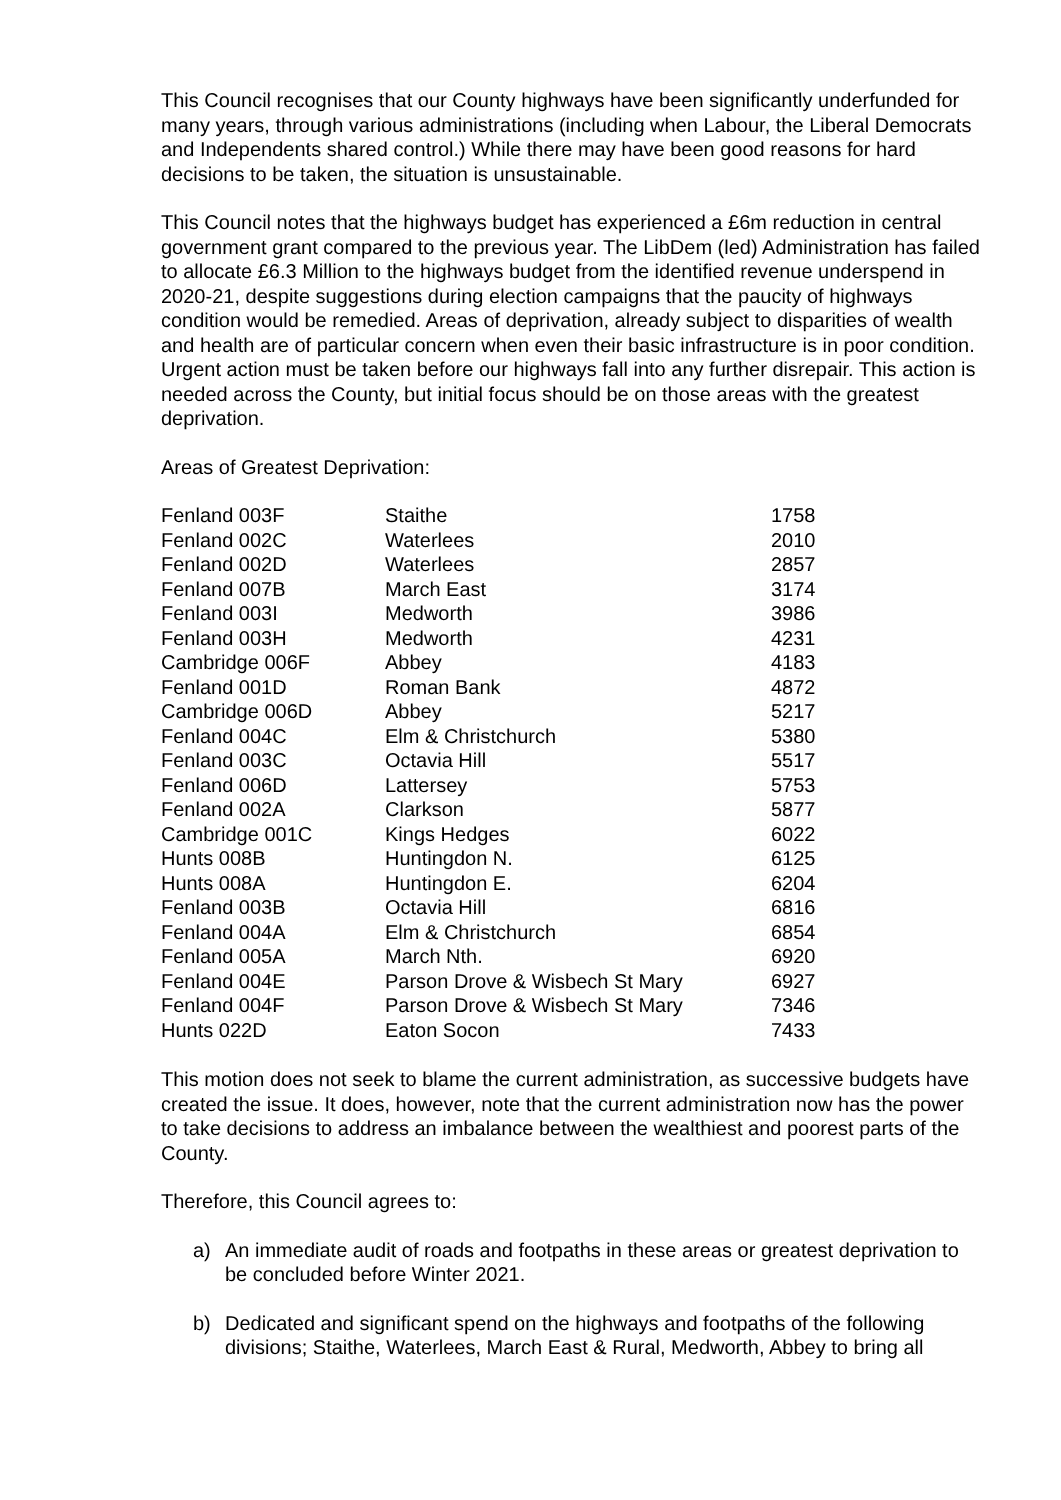This Council recognises that our County highways have been significantly underfunded for many years, through various administrations (including when Labour, the Liberal Democrats and Independents shared control.) While there may have been good reasons for hard decisions to be taken, the situation is unsustainable.
This Council notes that the highways budget has experienced a £6m reduction in central government grant compared to the previous year. The LibDem (led) Administration has failed to allocate £6.3 Million to the highways budget from the identified revenue underspend in 2020-21, despite suggestions during election campaigns that the paucity of highways condition would be remedied. Areas of deprivation, already subject to disparities of wealth and health are of particular concern when even their basic infrastructure is in poor condition. Urgent action must be taken before our highways fall into any further disrepair. This action is needed across the County, but initial focus should be on those areas with the greatest deprivation.
Areas of Greatest Deprivation:
| Fenland 003F | Staithe | 1758 |
| Fenland 002C | Waterlees | 2010 |
| Fenland 002D | Waterlees | 2857 |
| Fenland 007B | March East | 3174 |
| Fenland 003I | Medworth | 3986 |
| Fenland 003H | Medworth | 4231 |
| Cambridge 006F | Abbey | 4183 |
| Fenland 001D | Roman Bank | 4872 |
| Cambridge 006D | Abbey | 5217 |
| Fenland 004C | Elm & Christchurch | 5380 |
| Fenland 003C | Octavia Hill | 5517 |
| Fenland 006D | Lattersey | 5753 |
| Fenland 002A | Clarkson | 5877 |
| Cambridge 001C | Kings Hedges | 6022 |
| Hunts 008B | Huntingdon N. | 6125 |
| Hunts 008A | Huntingdon E. | 6204 |
| Fenland 003B | Octavia Hill | 6816 |
| Fenland 004A | Elm & Christchurch | 6854 |
| Fenland 005A | March Nth. | 6920 |
| Fenland 004E | Parson Drove & Wisbech St Mary | 6927 |
| Fenland 004F | Parson Drove & Wisbech St Mary | 7346 |
| Hunts 022D | Eaton Socon | 7433 |
This motion does not seek to blame the current administration, as successive budgets have created the issue. It does, however, note that the current administration now has the power to take decisions to address an imbalance between the wealthiest and poorest parts of the County.
Therefore, this Council agrees to:
a) An immediate audit of roads and footpaths in these areas or greatest deprivation to be concluded before Winter 2021.
b) Dedicated and significant spend on the highways and footpaths of the following divisions; Staithe, Waterlees, March East & Rural, Medworth, Abbey to bring all